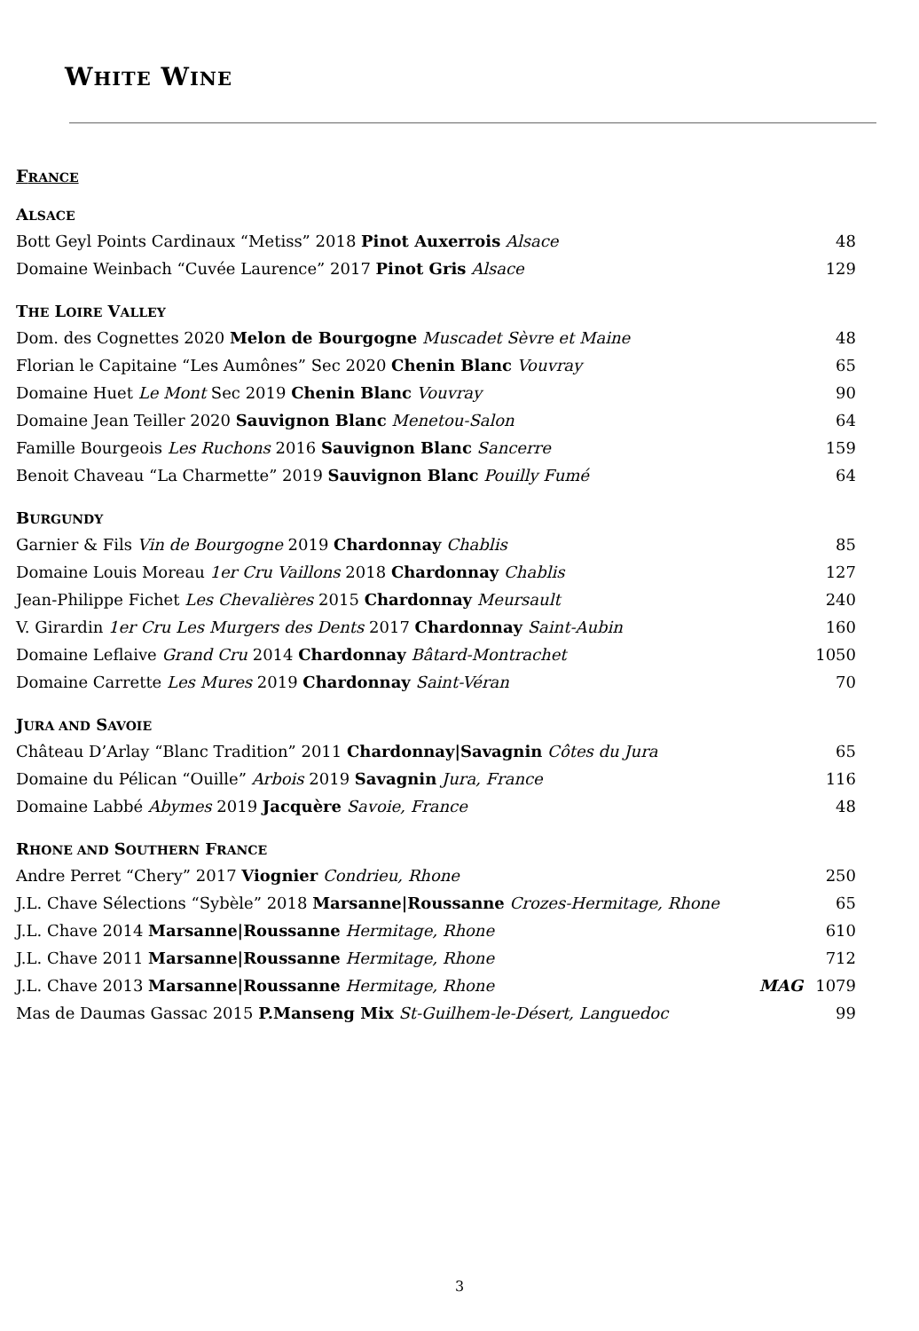WHITE WINE
FRANCE
ALSACE
| Bott Geyl Points Cardinaux “Metiss” 2018 Pinot Auxerrois Alsace | 48 |
| Domaine Weinbach “Cuvée Laurence” 2017 Pinot Gris Alsace | 129 |
THE LOIRE VALLEY
| Dom. des Cognettes 2020 Melon de Bourgogne Muscadet Sèvre et Maine | 48 |
| Florian le Capitaine “Les Aumônes” Sec 2020 Chenin Blanc Vouvray | 65 |
| Domaine Huet Le Mont Sec 2019 Chenin Blanc Vouvray | 90 |
| Domaine Jean Teiller 2020 Sauvignon Blanc Menetou-Salon | 64 |
| Famille Bourgeois Les Ruchons 2016 Sauvignon Blanc Sancerre | 159 |
| Benoit Chaveau “La Charmette” 2019 Sauvignon Blanc Pouilly Fumé | 64 |
BURGUNDY
| Garnier & Fils Vin de Bourgogne 2019 Chardonnay Chablis | 85 |
| Domaine Louis Moreau 1er Cru Vaillons 2018 Chardonnay Chablis | 127 |
| Jean-Philippe Fichet Les Chevalières 2015 Chardonnay Meursault | 240 |
| V. Girardin 1er Cru Les Murgers des Dents 2017 Chardonnay Saint-Aubin | 160 |
| Domaine Leflaive Grand Cru 2014 Chardonnay Bâtard-Montrachet | 1050 |
| Domaine Carrette Les Mures 2019 Chardonnay Saint-Véran | 70 |
JURA AND SAVOIE
| Château D’Arlay “Blanc Tradition” 2011 Chardonnay/Savagnin Côtes du Jura | 65 |
| Domaine du Pélican “Ouille” Arbois 2019 Savagnin Jura, France | 116 |
| Domaine Labbé Abymes 2019 Jacquère Savoie, France | 48 |
RHONE AND SOUTHERN FRANCE
| Andre Perret “Chery” 2017 Viognier Condrieu, Rhone | | 250 |
| J.L. Chave Sélections “Sybèle” 2018 Marsanne/Roussanne Crozes-Hermitage, Rhone | | 65 |
| J.L. Chave 2014 Marsanne/Roussanne Hermitage, Rhone | | 610 |
| J.L. Chave 2011 Marsanne/Roussanne Hermitage, Rhone | | 712 |
| J.L. Chave 2013 Marsanne/Roussanne Hermitage, Rhone | MAG | 1079 |
| Mas de Daumas Gassac 2015 P.Manseng Mix St-Guilhem-le-Désert, Languedoc | | 99 |
3